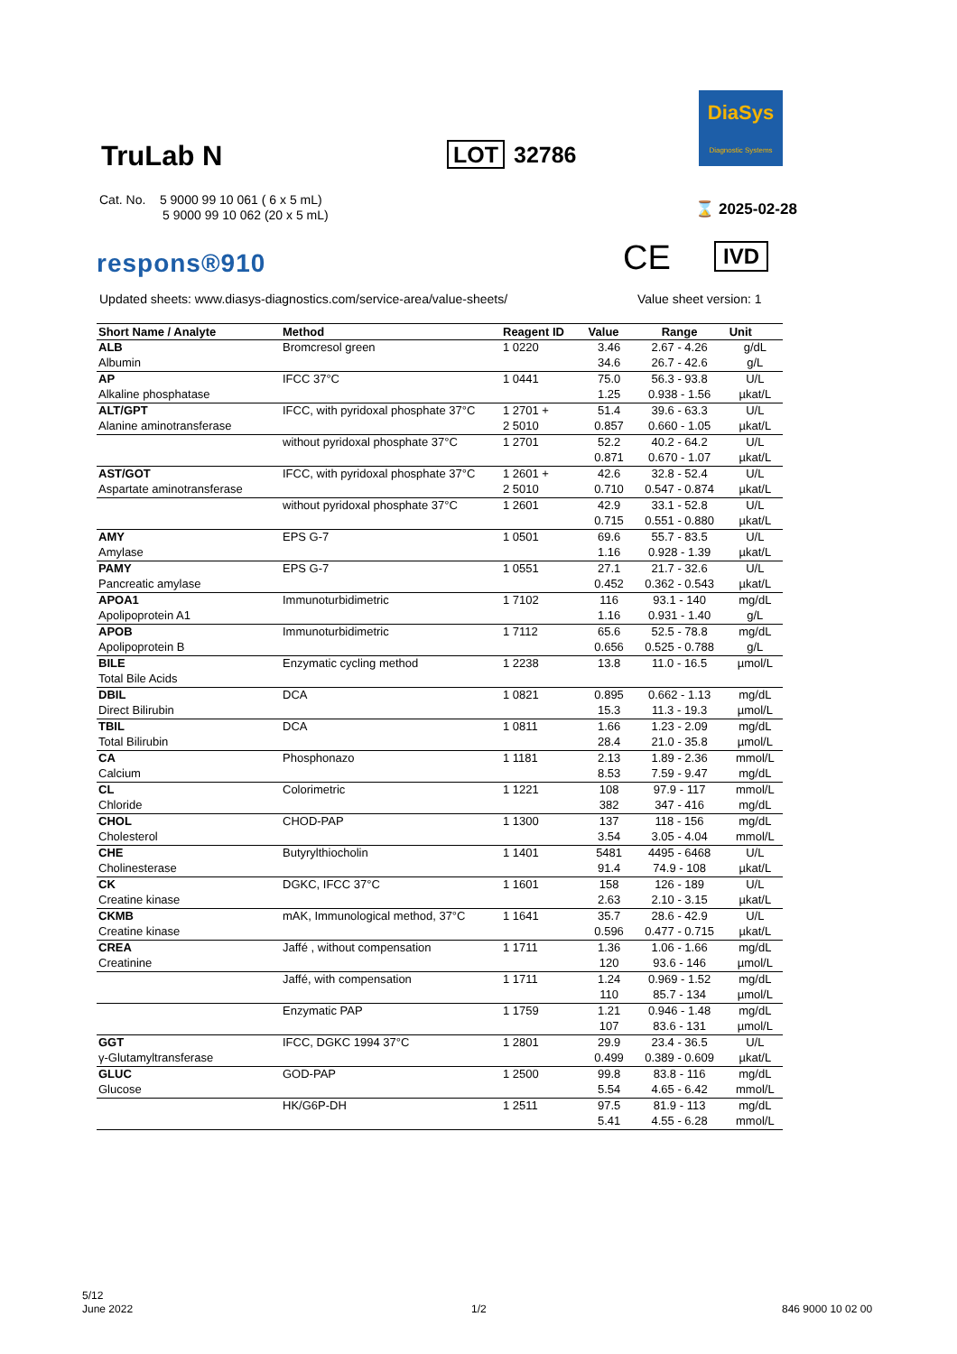TruLab N LOT 32786
DiaSys
Diagnostic Systems
Cat. No. 5 9000 99 10 061 ( 6 x 5 mL)
5 9000 99 10 062 (20 x 5 mL)
⌛ 2025-02-28
respons®910 CE IVD
Updated sheets: www.diasys-diagnostics.com/service-area/value-sheets/
Value sheet version: 1
| Short Name / Analyte | Method | Reagent ID | Value | Range | Unit |
| --- | --- | --- | --- | --- | --- |
| ALB | Bromcresol green | 1 0220 | 3.46 | 2.67 - 4.26 | g/dL |
| Albumin | | | 34.6 | 26.7 - 42.6 | g/L |
| AP | IFCC 37°C | 1 0441 | 75.0 | 56.3 - 93.8 | U/L |
| Alkaline phosphatase | | | 1.25 | 0.938 - 1.56 | µkat/L |
| ALT/GPT | IFCC, with pyridoxal phosphate 37°C | 1 2701 + | 51.4 | 39.6 - 63.3 | U/L |
| Alanine aminotransferase | | 2 5010 | 0.857 | 0.660 - 1.05 | µkat/L |
| | without pyridoxal phosphate 37°C | 1 2701 | 52.2 | 40.2 - 64.2 | U/L |
| | | | 0.871 | 0.670 - 1.07 | µkat/L |
| AST/GOT | IFCC, with pyridoxal phosphate 37°C | 1 2601 + | 42.6 | 32.8 - 52.4 | U/L |
| Aspartate aminotransferase | | 2 5010 | 0.710 | 0.547 - 0.874 | µkat/L |
| | without pyridoxal phosphate 37°C | 1 2601 | 42.9 | 33.1 - 52.8 | U/L |
| | | | 0.715 | 0.551 - 0.880 | µkat/L |
| AMY | EPS G-7 | 1 0501 | 69.6 | 55.7 - 83.5 | U/L |
| Amylase | | | 1.16 | 0.928 - 1.39 | µkat/L |
| PAMY | EPS G-7 | 1 0551 | 27.1 | 21.7 - 32.6 | U/L |
| Pancreatic amylase | | | 0.452 | 0.362 - 0.543 | µkat/L |
| APOA1 | Immunoturbidimetric | 1 7102 | 116 | 93.1 - 140 | mg/dL |
| Apolipoprotein A1 | | | 1.16 | 0.931 - 1.40 | g/L |
| APOB | Immunoturbidimetric | 1 7112 | 65.6 | 52.5 - 78.8 | mg/dL |
| Apolipoprotein B | | | 0.656 | 0.525 - 0.788 | g/L |
| BILE | Enzymatic cycling method | 1 2238 | 13.8 | 11.0 - 16.5 | µmol/L |
| Total Bile Acids | | | | | |
| DBIL | DCA | 1 0821 | 0.895 | 0.662 - 1.13 | mg/dL |
| Direct Bilirubin | | | 15.3 | 11.3 - 19.3 | µmol/L |
| TBIL | DCA | 1 0811 | 1.66 | 1.23 - 2.09 | mg/dL |
| Total Bilirubin | | | 28.4 | 21.0 - 35.8 | µmol/L |
| CA | Phosphonazo | 1 1181 | 2.13 | 1.89 - 2.36 | mmol/L |
| Calcium | | | 8.53 | 7.59 - 9.47 | mg/dL |
| CL | Colorimetric | 1 1221 | 108 | 97.9 - 117 | mmol/L |
| Chloride | | | 382 | 347 - 416 | mg/dL |
| CHOL | CHOD-PAP | 1 1300 | 137 | 118 - 156 | mg/dL |
| Cholesterol | | | 3.54 | 3.05 - 4.04 | mmol/L |
| CHE | Butyrylthiocholin | 1 1401 | 5481 | 4495 - 6468 | U/L |
| Cholinesterase | | | 91.4 | 74.9 - 108 | µkat/L |
| CK | DGKC, IFCC 37°C | 1 1601 | 158 | 126 - 189 | U/L |
| Creatine kinase | | | 2.63 | 2.10 - 3.15 | µkat/L |
| CKMB | mAK, Immunological method, 37°C | 1 1641 | 35.7 | 28.6 - 42.9 | U/L |
| Creatine kinase | | | 0.596 | 0.477 - 0.715 | µkat/L |
| CREA | Jaffé , without compensation | 1 1711 | 1.36 | 1.06 - 1.66 | mg/dL |
| Creatinine | | | 120 | 93.6 - 146 | µmol/L |
| | Jaffé, with compensation | 1 1711 | 1.24 | 0.969 - 1.52 | mg/dL |
| | | | 110 | 85.7 - 134 | µmol/L |
| | Enzymatic PAP | 1 1759 | 1.21 | 0.946 - 1.48 | mg/dL |
| | | | 107 | 83.6 - 131 | µmol/L |
| GGT | IFCC, DGKC 1994 37°C | 1 2801 | 29.9 | 23.4 - 36.5 | U/L |
| γ-Glutamyltransferase | | | 0.499 | 0.389 - 0.609 | µkat/L |
| GLUC | GOD-PAP | 1 2500 | 99.8 | 83.8 - 116 | mg/dL |
| Glucose | | | 5.54 | 4.65 - 6.42 | mmol/L |
| | HK/G6P-DH | 1 2511 | 97.5 | 81.9 - 113 | mg/dL |
| | | | 5.41 | 4.55 - 6.28 | mmol/L |
5/12
June 2022
1/2 846 9000 10 02 00